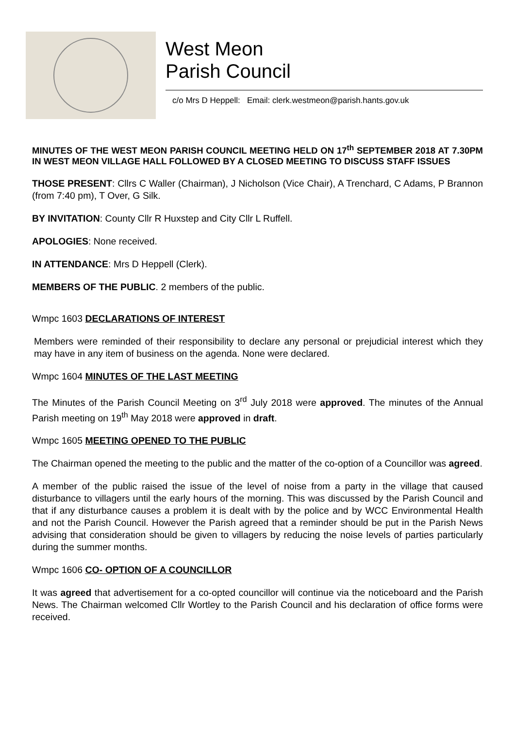West Meon
Parish Council
c/o Mrs D Heppell: Email: clerk.westmeon@parish.hants.gov.uk
MINUTES OF THE WEST MEON PARISH COUNCIL MEETING HELD ON 17<sup>th</sup> SEPTEMBER 2018 AT 7.30PM IN WEST MEON VILLAGE HALL FOLLOWED BY A CLOSED MEETING TO DISCUSS STAFF ISSUES
THOSE PRESENT: Cllrs C Waller (Chairman), J Nicholson (Vice Chair), A Trenchard, C Adams, P Brannon (from 7:40 pm), T Over, G Silk.
BY INVITATION: County Cllr R Huxstep and City Cllr L Ruffell.
APOLOGIES: None received.
IN ATTENDANCE: Mrs D Heppell (Clerk).
MEMBERS OF THE PUBLIC. 2 members of the public.
Wmpc 1603 DECLARATIONS OF INTEREST
Members were reminded of their responsibility to declare any personal or prejudicial interest which they may have in any item of business on the agenda. None were declared.
Wmpc 1604 MINUTES OF THE LAST MEETING
The Minutes of the Parish Council Meeting on 3<sup>rd</sup> July 2018 were approved. The minutes of the Annual Parish meeting on 19<sup>th</sup> May 2018 were approved in draft.
Wmpc 1605 MEETING OPENED TO THE PUBLIC
The Chairman opened the meeting to the public and the matter of the co-option of a Councillor was agreed.
A member of the public raised the issue of the level of noise from a party in the village that caused disturbance to villagers until the early hours of the morning. This was discussed by the Parish Council and that if any disturbance causes a problem it is dealt with by the police and by WCC Environmental Health and not the Parish Council. However the Parish agreed that a reminder should be put in the Parish News advising that consideration should be given to villagers by reducing the noise levels of parties particularly during the summer months.
Wmpc 1606 CO- OPTION OF A COUNCILLOR
It was agreed that advertisement for a co-opted councillor will continue via the noticeboard and the Parish News. The Chairman welcomed Cllr Wortley to the Parish Council and his declaration of office forms were received.